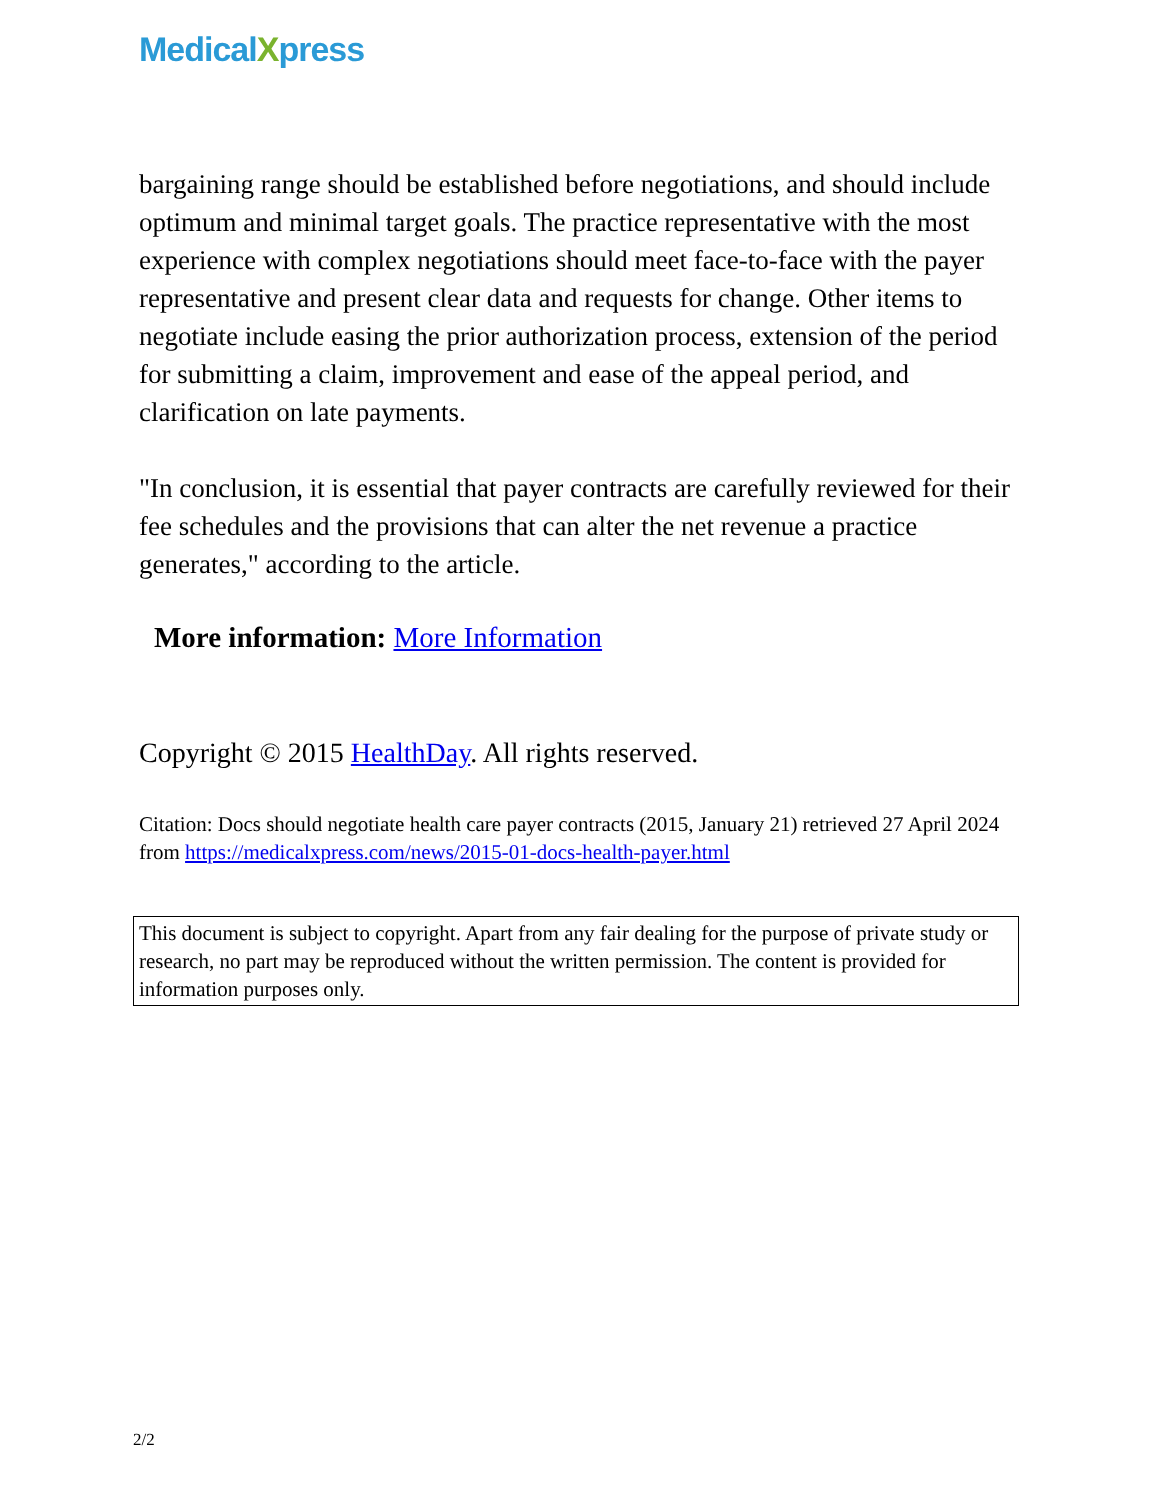MedicalXpress
bargaining range should be established before negotiations, and should include optimum and minimal target goals. The practice representative with the most experience with complex negotiations should meet face-to-face with the payer representative and present clear data and requests for change. Other items to negotiate include easing the prior authorization process, extension of the period for submitting a claim, improvement and ease of the appeal period, and clarification on late payments.
"In conclusion, it is essential that payer contracts are carefully reviewed for their fee schedules and the provisions that can alter the net revenue a practice generates," according to the article.
More information: More Information
Copyright © 2015 HealthDay. All rights reserved.
Citation: Docs should negotiate health care payer contracts (2015, January 21) retrieved 27 April 2024 from https://medicalxpress.com/news/2015-01-docs-health-payer.html
This document is subject to copyright. Apart from any fair dealing for the purpose of private study or research, no part may be reproduced without the written permission. The content is provided for information purposes only.
2/2